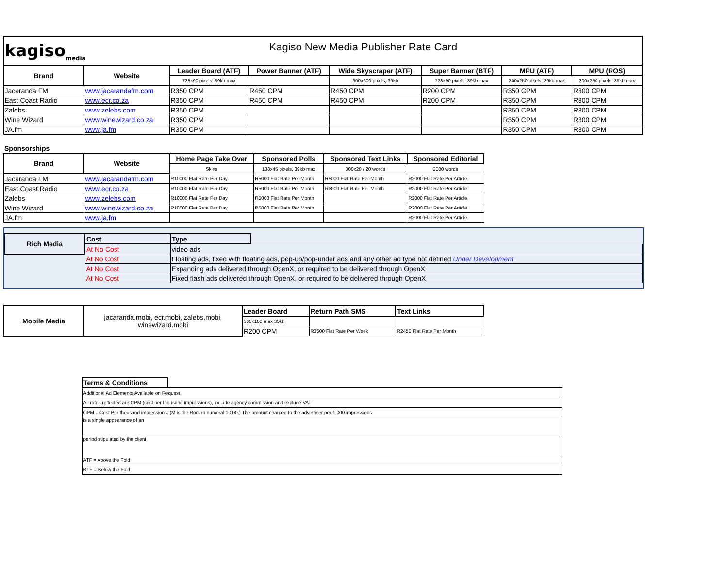| kagiso<sub>media</sub> Kagiso New Media Publisher Rate Card | | | | | | | |
| Brand | Website | Leader Board (ATF) | Power Banner (ATF) | Wide Skyscraper (ATF) | Super Banner (BTF) | MPU (ATF) | MPU (ROS) |
| | | 728x90 pixels, 39kb max | | 300x600 pixels, 39kb | 728x90 pixels, 39kb max | 300x250 pixels, 39kb max | 300x250 pixels, 39kb max |
| Jacaranda FM | www.jacarandafm.com | R350 CPM | R450 CPM | R450 CPM | R200 CPM | R350 CPM | R300 CPM |
| East Coast Radio | www.ecr.co.za | R350 CPM | R450 CPM | R450 CPM | R200 CPM | R350 CPM | R300 CPM |
| Zalebs | www.zelebs.com | R350 CPM | | | | R350 CPM | R300 CPM |
| Wine Wizard | www.winewizard.co.za | R350 CPM | | | | R350 CPM | R300 CPM |
| JA.fm | www.ja.fm | R350 CPM | | | | R350 CPM | R300 CPM |
Sponsorships
| Brand | Website | Home Page Take Over | Sponsored Polls | Sponsored Text Links | Sponsored Editorial |
| --- | --- | --- | --- | --- | --- |
| | | Skins | 138x45 pixels, 39kb max | 300x20 / 20 words | 2000 words |
| Jacaranda FM | www.jacarandafm.com | R10000 Flat Rate Per Day | R5000 Flat Rate Per Month | R5000 Flat Rate Per Month | R2000 Flat Rate Per Article |
| East Coast Radio | www.ecr.co.za | R10000 Flat Rate Per Day | R5000 Flat Rate Per Month | R5000 Flat Rate Per Month | R2000 Flat Rate Per Article |
| Zalebs | www.zelebs.com | R10000 Flat Rate Per Day | R5000 Flat Rate Per Month | | R2000 Flat Rate Per Article |
| Wine Wizard | www.winewizard.co.za | R10000 Flat Rate Per Day | R5000 Flat Rate Per Month | | R2000 Flat Rate Per Article |
| JA.fm | www.ja.fm | | | | R2000 Flat Rate Per Article |
| Rich Media | Cost | Type | |
| | At No Cost | video ads | |
| | At No Cost | Floating ads, fixed with floating ads, pop-up/pop-under ads and any other ad type not defined Under Development | |
| | At No Cost | Expanding ads delivered through OpenX, or required to be delivered through OpenX | |
| | At No Cost | Fixed flash ads delivered through OpenX, or required to be delivered through OpenX | |
| Mobile Media | jacaranda.mobi, ecr.mobi, zalebs.mobi, winewizard.mobi | Leader Board | Return Path SMS | Text Links |
| | | 300x100 max 35kb | | |
| | | R200 CPM | R3500 Flat Rate Per Week | R2450 Flat Rate Per Month |
| Terms & Conditions | |
| Additional Ad Elements Available on Request | |
| All rates reflected are CPM (cost per thousand impressions), include agency commission and exclude VAT | |
| CPM = Cost Per thousand impressions. (M is the Roman numeral 1,000.) The amount charged to the advertiser per 1,000 impressions. | |
| is a single appearance of an | |
| period stipulated by the client. | |
| ATF = Above the Fold | |
| BTF = Below the Fold | |